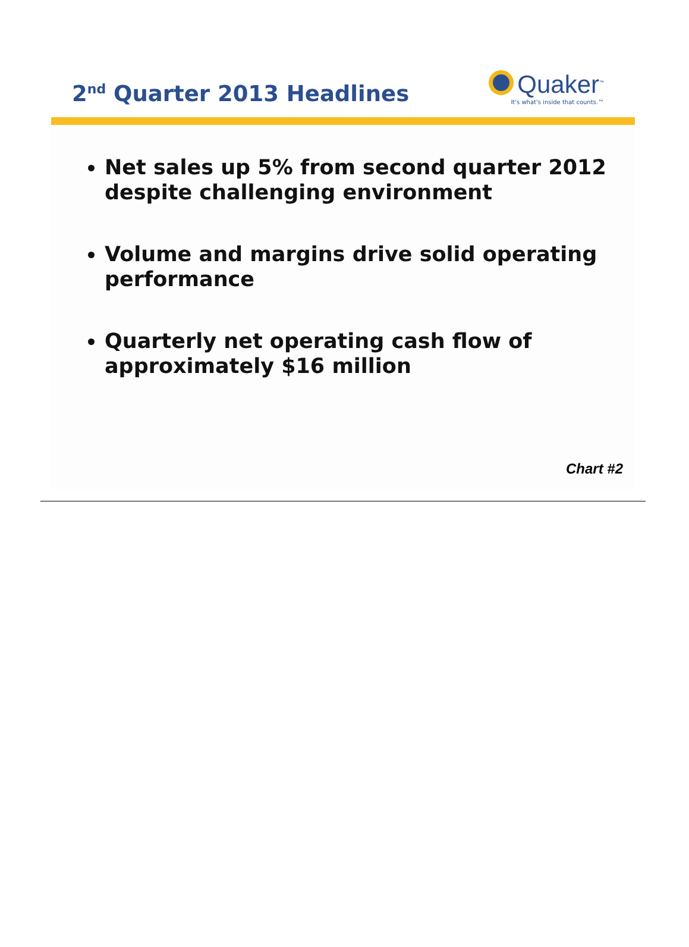2<sup>nd</sup> Quarter 2013 Headlines
Quaker<sup>™</sup>
It's what's inside that counts.™
Net sales up 5% from second quarter 2012 despite challenging environment
Volume and margins drive solid operating performance
Quarterly net operating cash flow of approximately $16 million
Chart #2